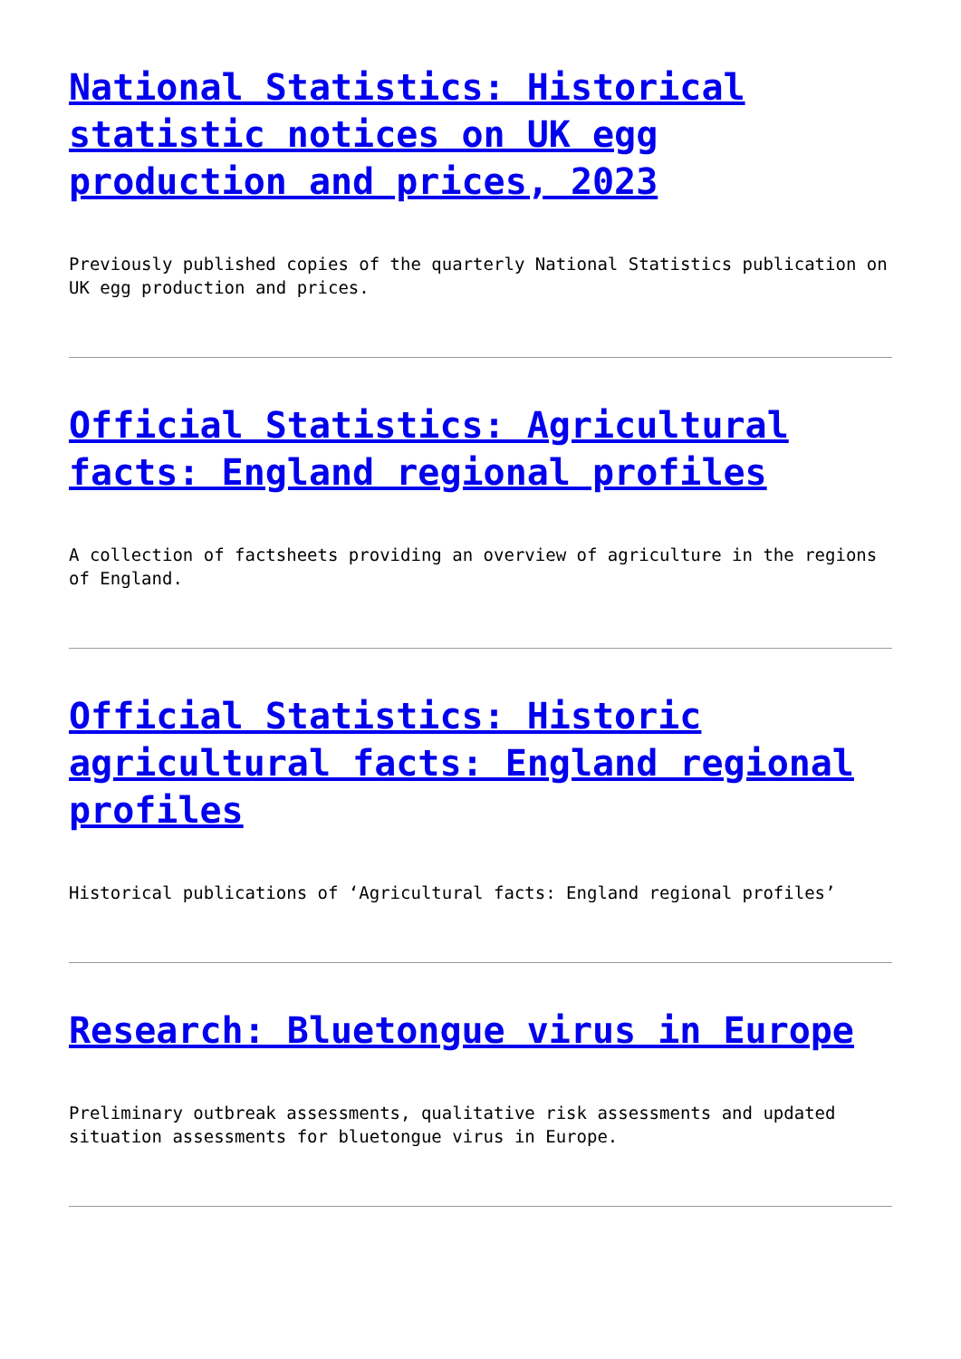National Statistics: Historical statistic notices on UK egg production and prices, 2023
Previously published copies of the quarterly National Statistics publication on UK egg production and prices.
Official Statistics: Agricultural facts: England regional profiles
A collection of factsheets providing an overview of agriculture in the regions of England.
Official Statistics: Historic agricultural facts: England regional profiles
Historical publications of ‘Agricultural facts: England regional profiles’
Research: Bluetongue virus in Europe
Preliminary outbreak assessments, qualitative risk assessments and updated situation assessments for bluetongue virus in Europe.